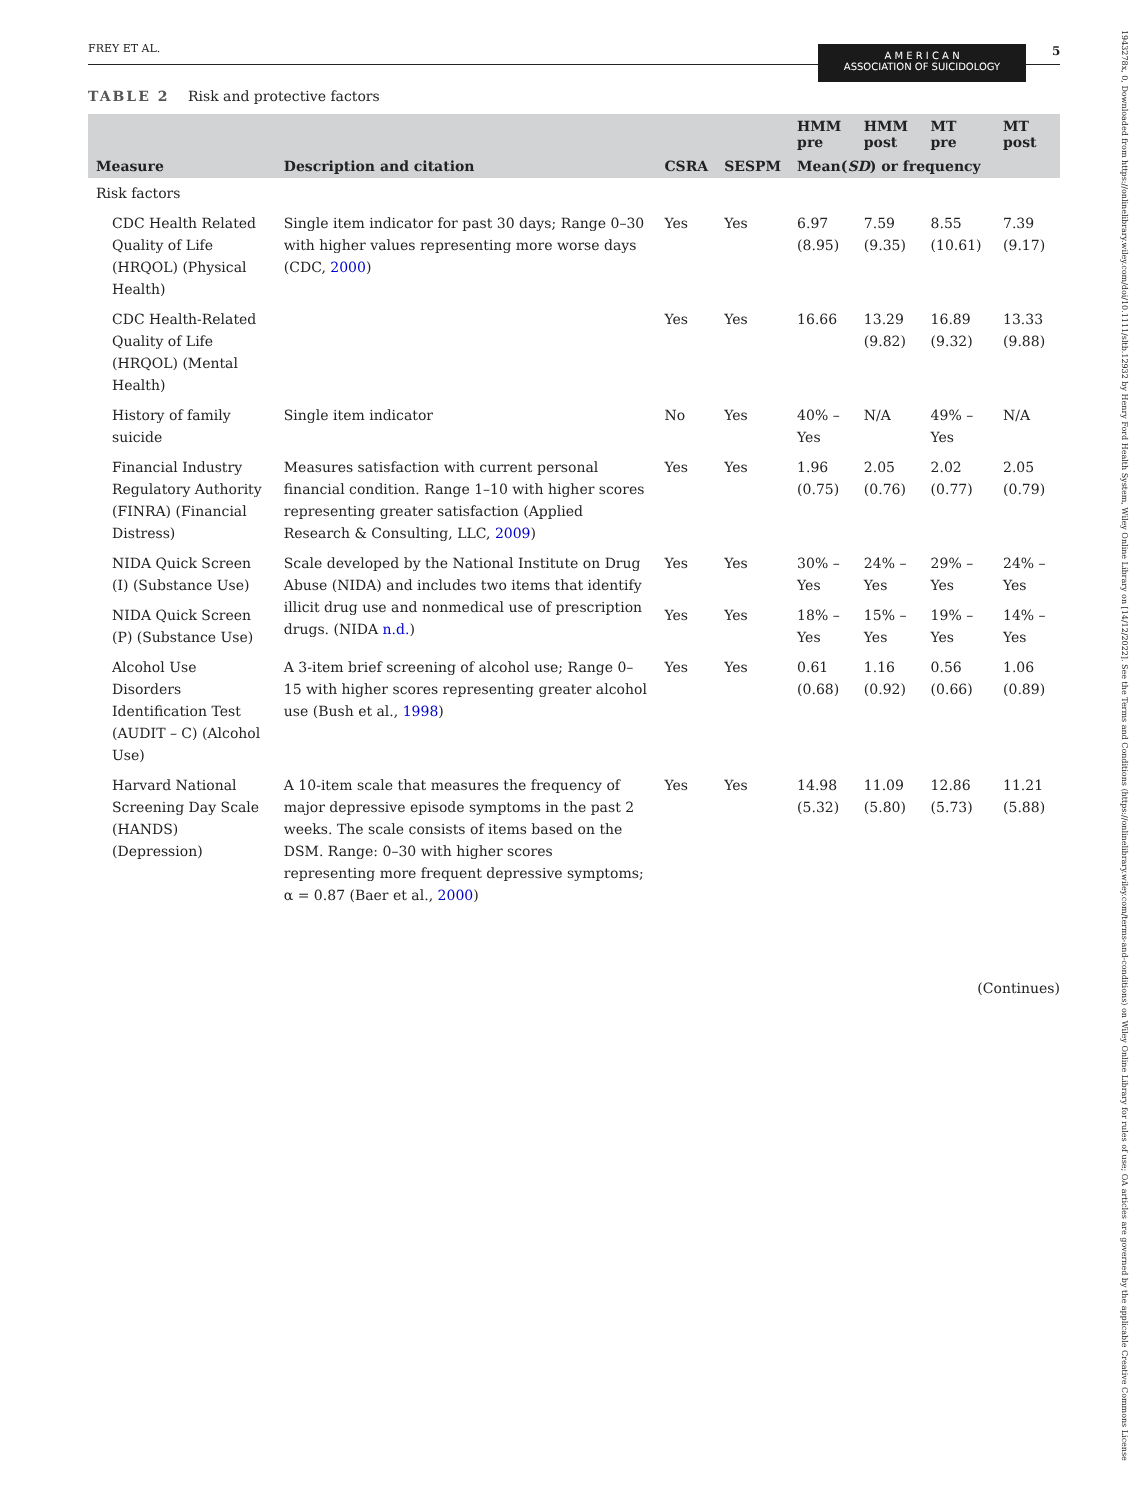FREY ET AL.
A M E R I C A N
ASSOCIATION OF SUICIDOLOGY
5
TABLE 2 Risk and protective factors
| Measure | Description and citation | CSRA | SESPM | HMM pre | HMM post | MT pre | MT post |
| --- | --- | --- | --- | --- | --- | --- | --- |
| | | | | Mean( SD ) or frequency | | | |
| Risk factors | | | | | | | |
| CDC Health Related Quality of Life (HRQOL) (Physical Health) | Single item indicator for past 30 days; Range 0–30 with higher values representing more worse days (CDC, 2000 ) | Yes | Yes | 6.97 (8.95) | 7.59 (9.35) | 8.55 (10.61) | 7.39 (9.17) |
| CDC Health-Related Quality of Life (HRQOL) (Mental Health) | | Yes | Yes | 16.66 | 13.29 (9.82) | 16.89 (9.32) | 13.33 (9.88) |
| History of family suicide | Single item indicator | No | Yes | 40% – Yes | N/A | 49% – Yes | N/A |
| Financial Industry Regulatory Authority (FINRA) (Financial Distress) | Measures satisfaction with current personal financial condition. Range 1–10 with higher scores representing greater satisfaction (Applied Research & Consulting, LLC, 2009 ) | Yes | Yes | 1.96 (0.75) | 2.05 (0.76) | 2.02 (0.77) | 2.05 (0.79) |
| NIDA Quick Screen (I) (Substance Use) | Scale developed by the National Institute on Drug Abuse (NIDA) and includes two items that identify illicit drug use and nonmedical use of prescription drugs. (NIDA n.d. ) | Yes | Yes | 30% – Yes | 24% – Yes | 29% – Yes | 24% – Yes |
| NIDA Quick Screen (P) (Substance Use) | | Yes | Yes | 18% – Yes | 15% – Yes | 19% – Yes | 14% – Yes |
| Alcohol Use Disorders Identification Test (AUDIT – C) (Alcohol Use) | A 3-item brief screening of alcohol use; Range 0–15 with higher scores representing greater alcohol use (Bush et al., 1998 ) | Yes | Yes | 0.61 (0.68) | 1.16 (0.92) | 0.56 (0.66) | 1.06 (0.89) |
| Harvard National Screening Day Scale (HANDS) (Depression) | A 10-item scale that measures the frequency of major depressive episode symptoms in the past 2 weeks. The scale consists of items based on the DSM. Range: 0–30 with higher scores representing more frequent depressive symptoms; α = 0.87 (Baer et al., 2000 ) | Yes | Yes | 14.98 (5.32) | 11.09 (5.80) | 12.86 (5.73) | 11.21 (5.88) |
(Continues)
1943278x, 0, Downloaded from https://onlinelibrary.wiley.com/doi/10.1111/sltb.12932 by Henry Ford Health System, Wiley Online Library on [14/12/2022]. See the Terms and Conditions (https://onlinelibrary.wiley.com/terms-and-conditions) on Wiley Online Library for rules of use; OA articles are governed by the applicable Creative Commons License